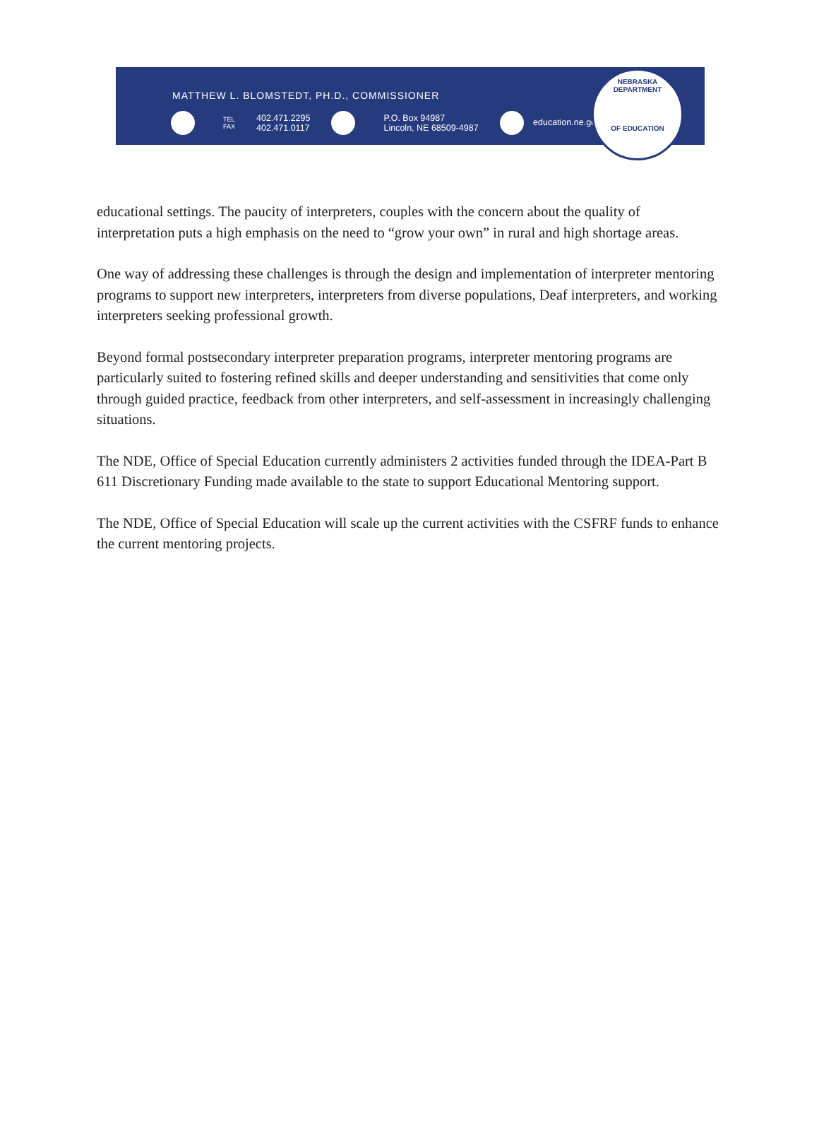MATTHEW L. BLOMSTEDT, PH.D., COMMISSIONER
TEL
FAX
402.471.2295
402.471.0117
P.O. Box 94987
Lincoln, NE 68509-4987
education.ne.gov
NEBRASKA DEPARTMENT
OF EDUCATION
educational settings. The paucity of interpreters, couples with the concern about the quality of interpretation puts a high emphasis on the need to “grow your own” in rural and high shortage areas.
One way of addressing these challenges is through the design and implementation of interpreter mentoring programs to support new interpreters, interpreters from diverse populations, Deaf interpreters, and working interpreters seeking professional growth.
Beyond formal postsecondary interpreter preparation programs, interpreter mentoring programs are particularly suited to fostering refined skills and deeper understanding and sensitivities that come only through guided practice, feedback from other interpreters, and self-assessment in increasingly challenging situations.
The NDE, Office of Special Education currently administers 2 activities funded through the IDEA-Part B 611 Discretionary Funding made available to the state to support Educational Mentoring support.
The NDE, Office of Special Education will scale up the current activities with the CSFRF funds to enhance the current mentoring projects.